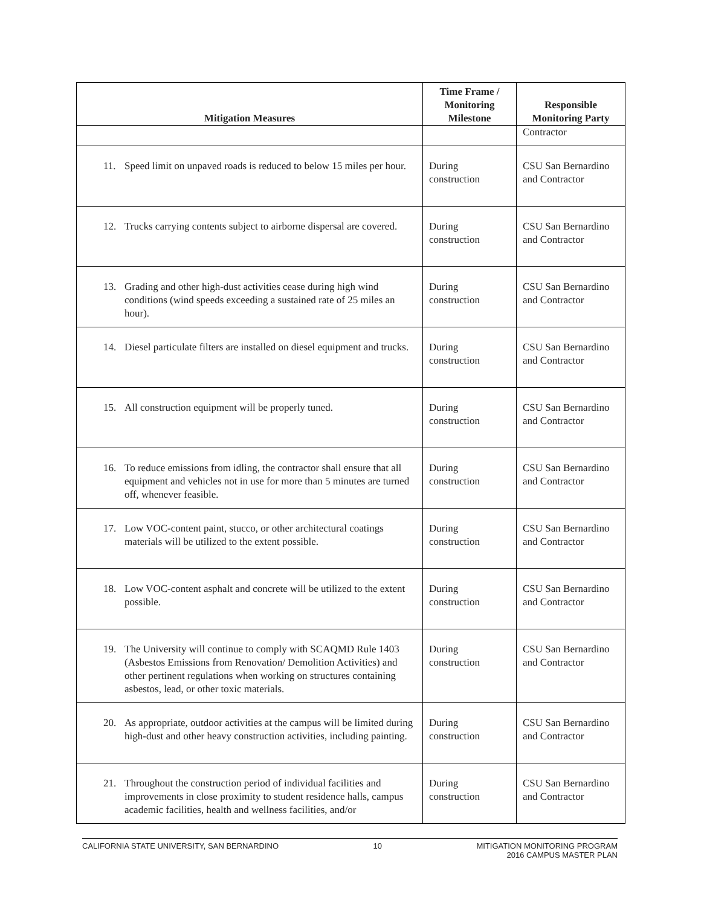| Mitigation Measures | Time Frame / Monitoring Milestone | Responsible Monitoring Party |
| --- | --- | --- |
| | | Contractor |
| 11. Speed limit on unpaved roads is reduced to below 15 miles per hour. | During construction | CSU San Bernardino and Contractor |
| 12. Trucks carrying contents subject to airborne dispersal are covered. | During construction | CSU San Bernardino and Contractor |
| 13. Grading and other high-dust activities cease during high wind conditions (wind speeds exceeding a sustained rate of 25 miles an hour). | During construction | CSU San Bernardino and Contractor |
| 14. Diesel particulate filters are installed on diesel equipment and trucks. | During construction | CSU San Bernardino and Contractor |
| 15. All construction equipment will be properly tuned. | During construction | CSU San Bernardino and Contractor |
| 16. To reduce emissions from idling, the contractor shall ensure that all equipment and vehicles not in use for more than 5 minutes are turned off, whenever feasible. | During construction | CSU San Bernardino and Contractor |
| 17. Low VOC-content paint, stucco, or other architectural coatings materials will be utilized to the extent possible. | During construction | CSU San Bernardino and Contractor |
| 18. Low VOC-content asphalt and concrete will be utilized to the extent possible. | During construction | CSU San Bernardino and Contractor |
| 19. The University will continue to comply with SCAQMD Rule 1403 (Asbestos Emissions from Renovation/ Demolition Activities) and other pertinent regulations when working on structures containing asbestos, lead, or other toxic materials. | During construction | CSU San Bernardino and Contractor |
| 20. As appropriate, outdoor activities at the campus will be limited during high-dust and other heavy construction activities, including painting. | During construction | CSU San Bernardino and Contractor |
| 21. Throughout the construction period of individual facilities and improvements in close proximity to student residence halls, campus academic facilities, health and wellness facilities, and/or | During construction | CSU San Bernardino and Contractor |
CALIFORNIA STATE UNIVERSITY, SAN BERNARDINO 10 MITIGATION MONITORING PROGRAM
2016 CAMPUS MASTER PLAN